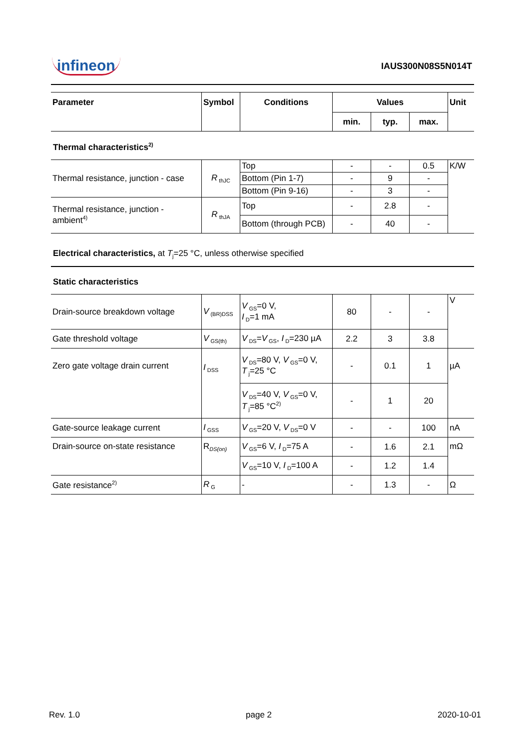infineon
IAUS300N08S5N014T
| Parameter | Symbol | Conditions | Values | | | Unit |
| --- | --- | --- | --- | --- | --- | --- |
| | | | min. | typ. | max. | |
Thermal characteristics<sup>2)</sup>
| Thermal resistance, junction - case | R<sub>thJC</sub> | Top | - | - | 0.5 | K/W |
| | | Bottom (Pin 1-7) | - | 9 | - | |
| | | Bottom (Pin 9-16) | - | 3 | - | |
| Thermal resistance, junction - ambient<sup>4)</sup> | R<sub>thJA</sub> | Top | - | 2.8 | - | |
| | | Bottom (through PCB) | - | 40 | - | |
Electrical characteristics, at T<sub>j</sub>=25 °C, unless otherwise specified
Static characteristics
| Drain-source breakdown voltage | V<sub>(BR)DSS</sub> | V<sub>GS</sub>=0 V, I<sub>D</sub>=1 mA | 80 | - | - | V |
| Gate threshold voltage | V<sub>GS(th)</sub> | V<sub>DS</sub>= V<sub>GS</sub>, I<sub>D</sub>=230 µA | 2.2 | 3 | 3.8 | |
| Zero gate voltage drain current | I<sub>DSS</sub> | V<sub>DS</sub>=80 V, V<sub>GS</sub>=0 V, T<sub>j</sub>=25 °C | - | 0.1 | 1 | µA |
| | | V<sub>DS</sub>=40 V, V<sub>GS</sub>=0 V, T<sub>j</sub>=85 °C<sup>2)</sup> | - | 1 | 20 | |
| Gate-source leakage current | I<sub>GSS</sub> | V<sub>GS</sub>=20 V, V<sub>DS</sub>=0 V | - | - | 100 | nA |
| Drain-source on-state resistance | R<sub>DS(on)</sub> | V<sub>GS</sub>=6 V, I<sub>D</sub>=75 A | - | 1.6 | 2.1 | mΩ |
| | | V<sub>GS</sub>=10 V, I<sub>D</sub>=100 A | - | 1.2 | 1.4 | |
| Gate resistance<sup>2)</sup> | R<sub>G</sub> | - | - | 1.3 | - | Ω |
Rev. 1.0 page 2 2020-10-01